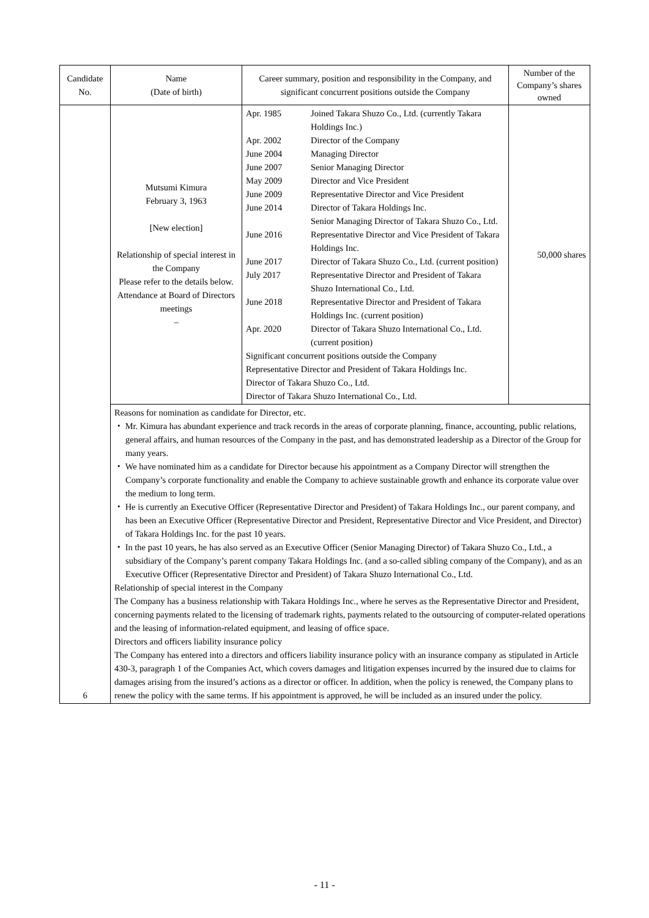| Candidate No. | Name (Date of birth) | Career summary, position and responsibility in the Company, and significant concurrent positions outside the Company | Number of the Company’s shares owned |
| 6 | Mutsumi Kimura February 3, 1963 [New election] Relationship of special interest in the Company Please refer to the details below. Attendance at Board of Directors meetings – | / Apr. 1985 / Joined Takara Shuzo Co., Ltd. (currently Takara Holdings Inc.) / / Apr. 2002 / Director of the Company / / June 2004 / Managing Director / / June 2007 / Senior Managing Director / / May 2009 / Director and Vice President / / June 2009 / Representative Director and Vice President / / June 2014 / Director of Takara Holdings Inc. Senior Managing Director of Takara Shuzo Co., Ltd. / / June 2016 / Representative Director and Vice President of Takara Holdings Inc. / / June 2017 / Director of Takara Shuzo Co., Ltd. (current position) / / July 2017 / Representative Director and President of Takara Shuzo International Co., Ltd. / / June 2018 / Representative Director and President of Takara Holdings Inc. (current position) / / Apr. 2020 / Director of Takara Shuzo International Co., Ltd. (current position) / / Significant concurrent positions outside the Company Representative Director and President of Takara Holdings Inc. Director of Takara Shuzo Co., Ltd. Director of Takara Shuzo International Co., Ltd. / / | 50,000 shares |
| | Reasons for nomination as candidate for Director, etc. ・ Mr. Kimura has abundant experience and track records in the areas of corporate planning, finance, accounting, public relations, general affairs, and human resources of the Company in the past, and has demonstrated leadership as a Director of the Group for many years. ・ We have nominated him as a candidate for Director because his appointment as a Company Director will strengthen the Company’s corporate functionality and enable the Company to achieve sustainable growth and enhance its corporate value over the medium to long term. ・ He is currently an Executive Officer (Representative Director and President) of Takara Holdings Inc., our parent company, and has been an Executive Officer (Representative Director and President, Representative Director and Vice President, and Director) of Takara Holdings Inc. for the past 10 years. ・ In the past 10 years, he has also served as an Executive Officer (Senior Managing Director) of Takara Shuzo Co., Ltd., a subsidiary of the Company’s parent company Takara Holdings Inc. (and a so-called sibling company of the Company), and as an Executive Officer (Representative Director and President) of Takara Shuzo International Co., Ltd. Relationship of special interest in the Company The Company has a business relationship with Takara Holdings Inc., where he serves as the Representative Director and President, concerning payments related to the licensing of trademark rights, payments related to the outsourcing of computer-related operations and the leasing of information-related equipment, and leasing of office space. Directors and officers liability insurance policy The Company has entered into a directors and officers liability insurance policy with an insurance company as stipulated in Article 430-3, paragraph 1 of the Companies Act, which covers damages and litigation expenses incurred by the insured due to claims for damages arising from the insured’s actions as a director or officer. In addition, when the policy is renewed, the Company plans to renew the policy with the same terms. If his appointment is approved, he will be included as an insured under the policy. | | |
- 11 -